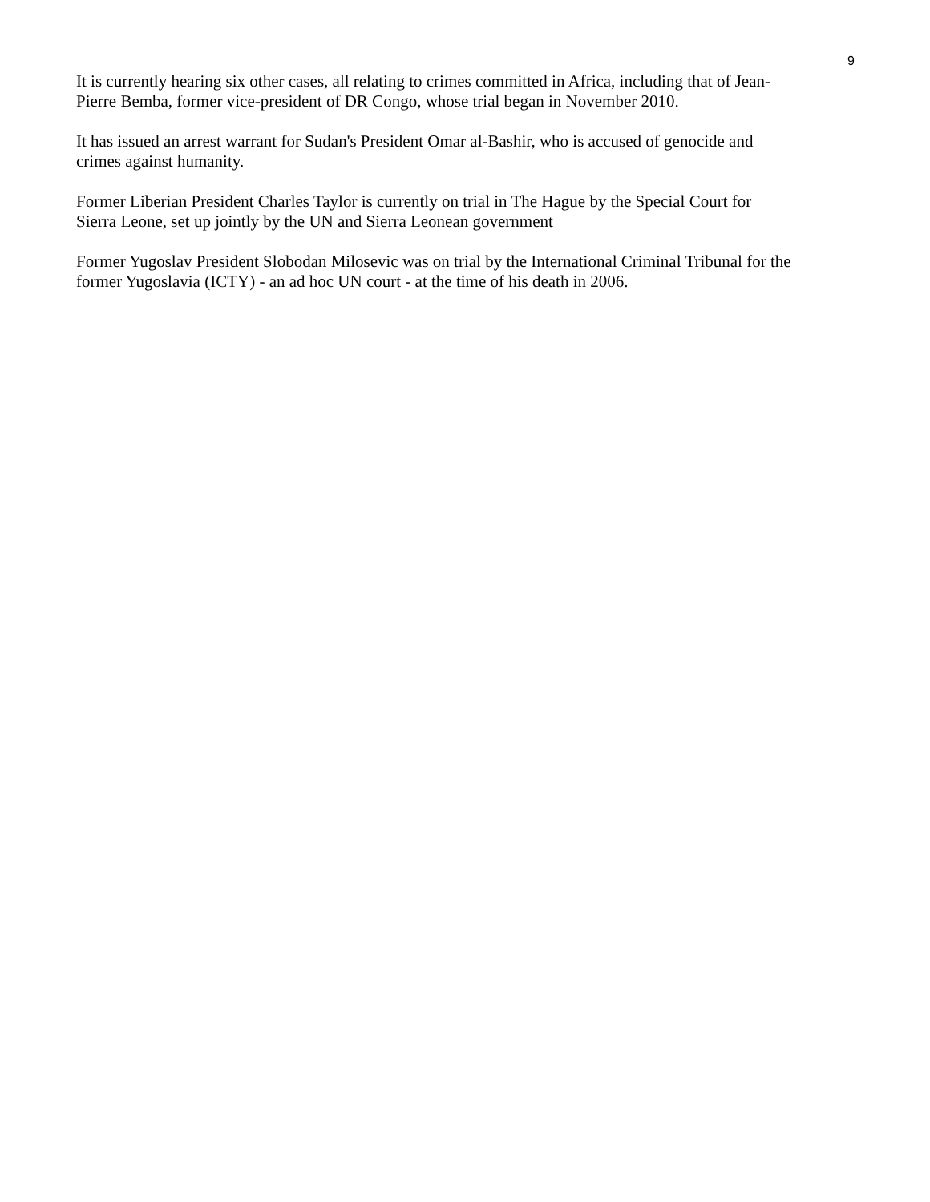9
It is currently hearing six other cases, all relating to crimes committed in Africa, including that of Jean-
Pierre Bemba, former vice-president of DR Congo, whose trial began in November 2010.
It has issued an arrest warrant for Sudan's President Omar al-Bashir, who is accused of genocide and
crimes against humanity.
Former Liberian President Charles Taylor is currently on trial in The Hague by the Special Court for
Sierra Leone, set up jointly by the UN and Sierra Leonean government
Former Yugoslav President Slobodan Milosevic was on trial by the International Criminal Tribunal for the
former Yugoslavia (ICTY) - an ad hoc UN court - at the time of his death in 2006.